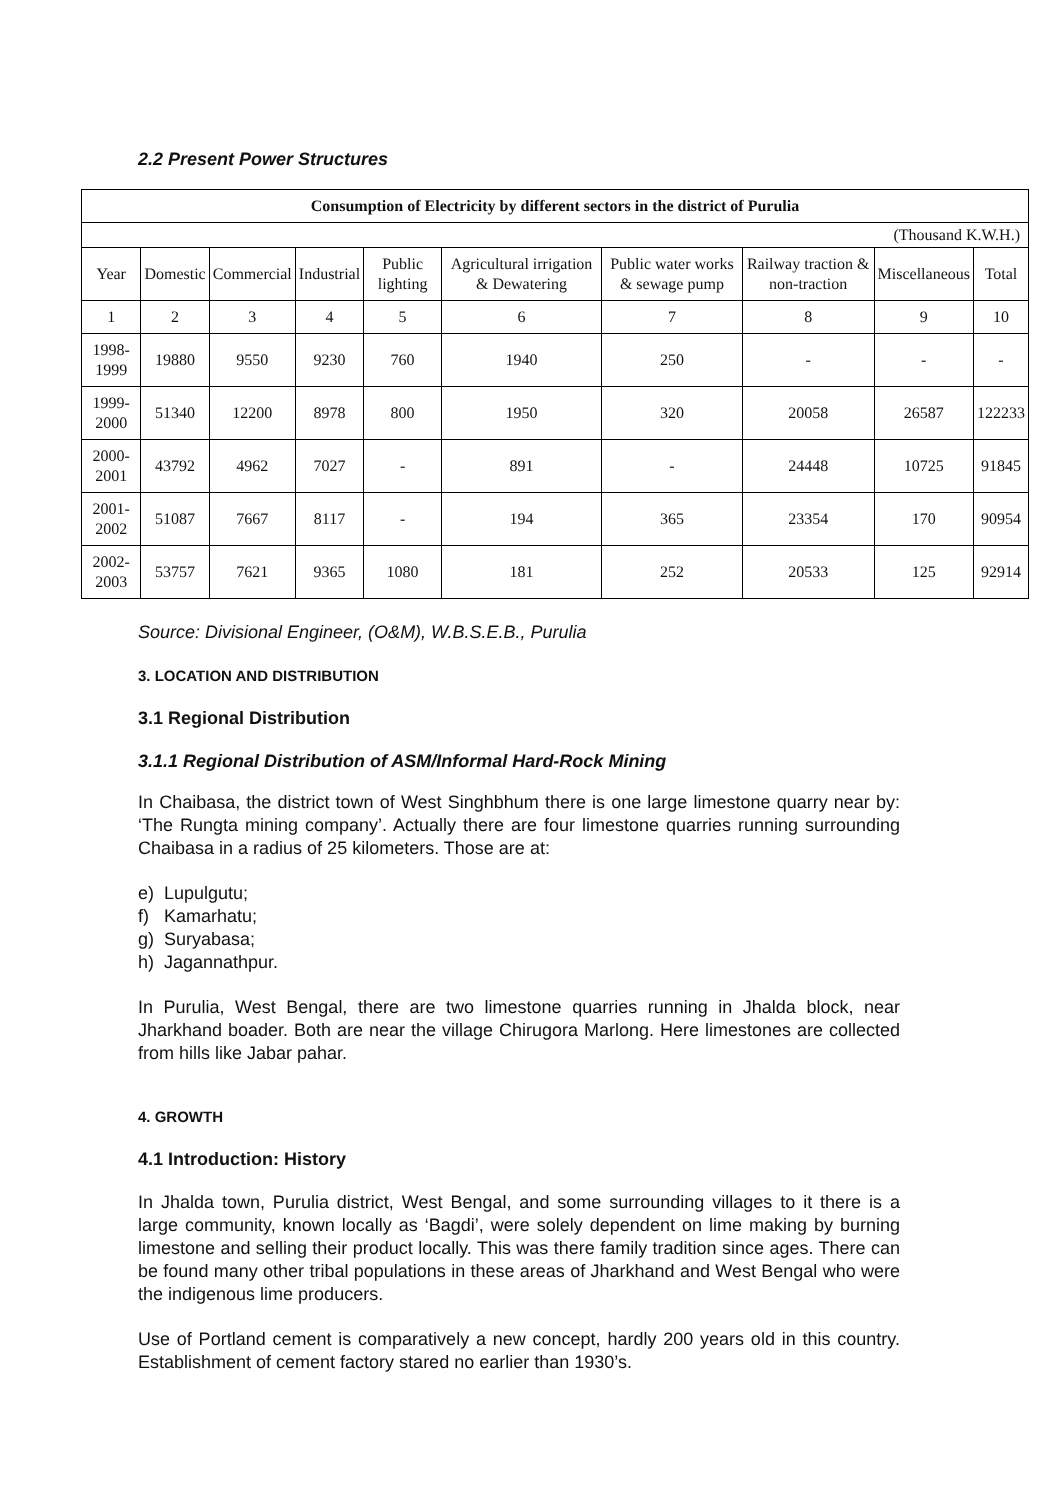2.2 Present Power Structures
| Consumption of Electricity by different sectors in the district of Purulia | | | | | | | | | |
| --- | --- | --- | --- | --- | --- | --- | --- | --- | --- |
| (Thousand K.W.H.) | | | | | | | | | |
| Year | Domestic | Commercial | Industrial | Public lighting | Agricultural irrigation & Dewatering | Public water works & sewage pump | Railway traction & non-traction | Miscellaneous | Total |
| 1 | 2 | 3 | 4 | 5 | 6 | 7 | 8 | 9 | 10 |
| 1998-1999 | 19880 | 9550 | 9230 | 760 | 1940 | 250 | - | - | - |
| 1999-2000 | 51340 | 12200 | 8978 | 800 | 1950 | 320 | 20058 | 26587 | 122233 |
| 2000-2001 | 43792 | 4962 | 7027 | - | 891 | - | 24448 | 10725 | 91845 |
| 2001-2002 | 51087 | 7667 | 8117 | - | 194 | 365 | 23354 | 170 | 90954 |
| 2002-2003 | 53757 | 7621 | 9365 | 1080 | 181 | 252 | 20533 | 125 | 92914 |
Source: Divisional Engineer, (O&M), W.B.S.E.B., Purulia
3. LOCATION AND DISTRIBUTION
3.1 Regional Distribution
3.1.1 Regional Distribution of ASM/Informal Hard-Rock Mining
In Chaibasa, the district town of West Singhbhum there is one large limestone quarry near by: ‘The Rungta mining company’. Actually there are four limestone quarries running surrounding Chaibasa in a radius of 25 kilometers. Those are at:
e) Lupulgutu;
f) Kamarhatu;
g) Suryabasa;
h) Jagannathpur.
In Purulia, West Bengal, there are two limestone quarries running in Jhalda block, near Jharkhand boader. Both are near the village Chirugora Marlong. Here limestones are collected from hills like Jabar pahar.
4. GROWTH
4.1 Introduction: History
In Jhalda town, Purulia district, West Bengal, and some surrounding villages to it there is a large community, known locally as ‘Bagdi’, were solely dependent on lime making by burning limestone and selling their product locally. This was there family tradition since ages. There can be found many other tribal populations in these areas of Jharkhand and West Bengal who were the indigenous lime producers.
Use of Portland cement is comparatively a new concept, hardly 200 years old in this country. Establishment of cement factory stared no earlier than 1930’s.